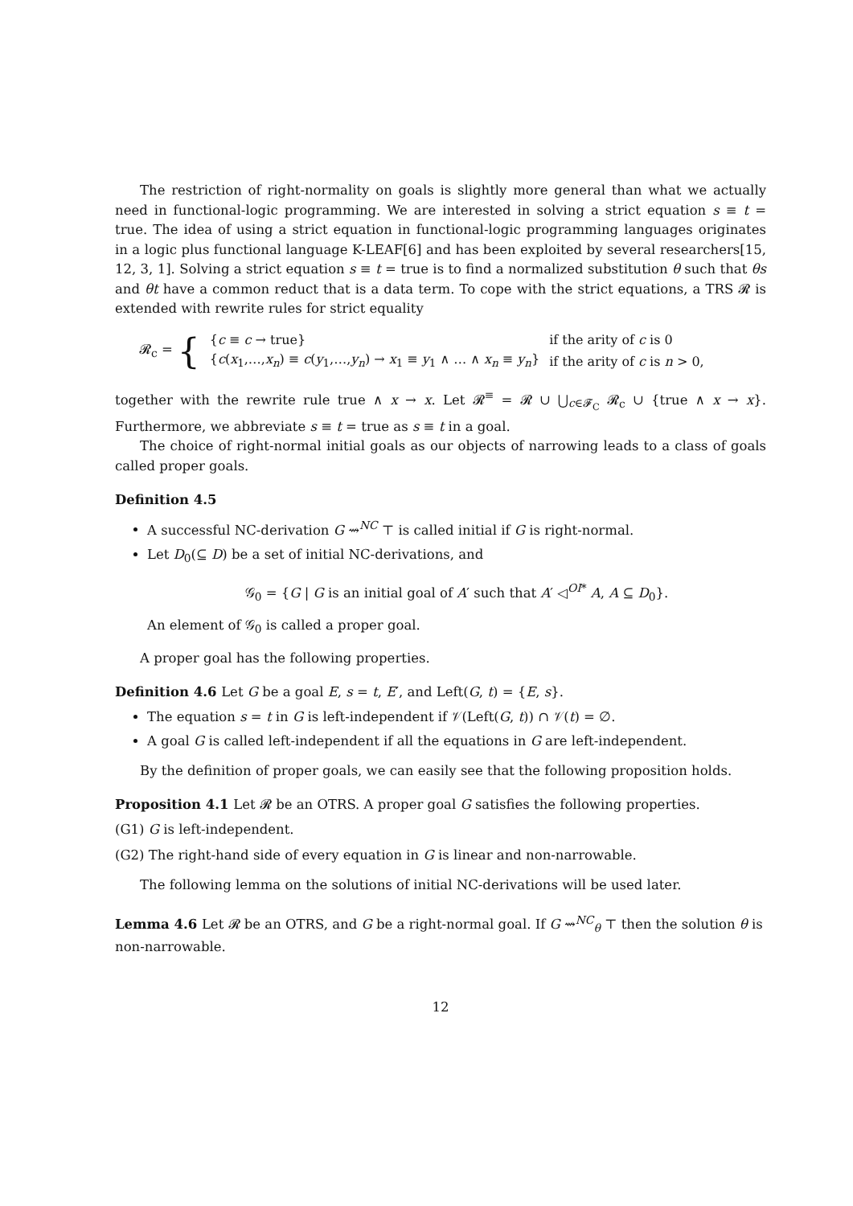The restriction of right-normality on goals is slightly more general than what we actually need in functional-logic programming. We are interested in solving a strict equation s ≡ t = true. The idea of using a strict equation in functional-logic programming languages originates in a logic plus functional language K-LEAF[6] and has been exploited by several researchers[15, 12, 3, 1]. Solving a strict equation s ≡ t = true is to find a normalized substitution θ such that θs and θt have a common reduct that is a data term. To cope with the strict equations, a TRS 𝓡 is extended with rewrite rules for strict equality
𝓡<sub>c</sub> = {
| { c ≡ c → true} | if the arity of c is 0 |
| { c ( x<sub>1</sub>,…, x<sub>n</sub> ) ≡ c ( y<sub>1</sub>,…, y<sub>n</sub> ) → x<sub>1</sub> ≡ y<sub>1</sub> ∧ … ∧ x<sub>n</sub> ≡ y<sub>n</sub> } | if the arity of c is n > 0, |
together with the rewrite rule true ∧ x → x. Let 𝓡<sup>≡</sup> = 𝓡 ∪ ⋃<sub>c∈𝓕<sub>C</sub></sub> 𝓡<sub>c</sub> ∪ {true ∧ x → x}. Furthermore, we abbreviate s ≡ t = true as s ≡ t in a goal.
The choice of right-normal initial goals as our objects of narrowing leads to a class of goals called proper goals.
Definition 4.5
A successful NC-derivation G ⇝<sup>NC</sup> ⊤ is called initial if G is right-normal.
Let D<sub>0</sub>(⊆ D) be a set of initial NC-derivations, and
𝒢<sub>0</sub> = {G | G is an initial goal of A′ such that A′ ◁<sup>OI*</sup> A, A ⊆ D<sub>0</sub>}.
An element of 𝒢<sub>0</sub> is called a proper goal.
A proper goal has the following properties.
Definition 4.6 Let G be a goal E, s = t, E′, and Left(G, t) = {E, s}.
The equation s = t in G is left-independent if 𝒱(Left(G, t)) ∩ 𝒱(t) = ∅.
A goal G is called left-independent if all the equations in G are left-independent.
By the definition of proper goals, we can easily see that the following proposition holds.
Proposition 4.1 Let 𝓡 be an OTRS. A proper goal G satisfies the following properties.
(G1) G is left-independent.
(G2) The right-hand side of every equation in G is linear and non-narrowable.
The following lemma on the solutions of initial NC-derivations will be used later.
Lemma 4.6 Let 𝓡 be an OTRS, and G be a right-normal goal. If G ⇝<sup>NC</sup><sub>θ</sub> ⊤ then the solution θ is non-narrowable.
12